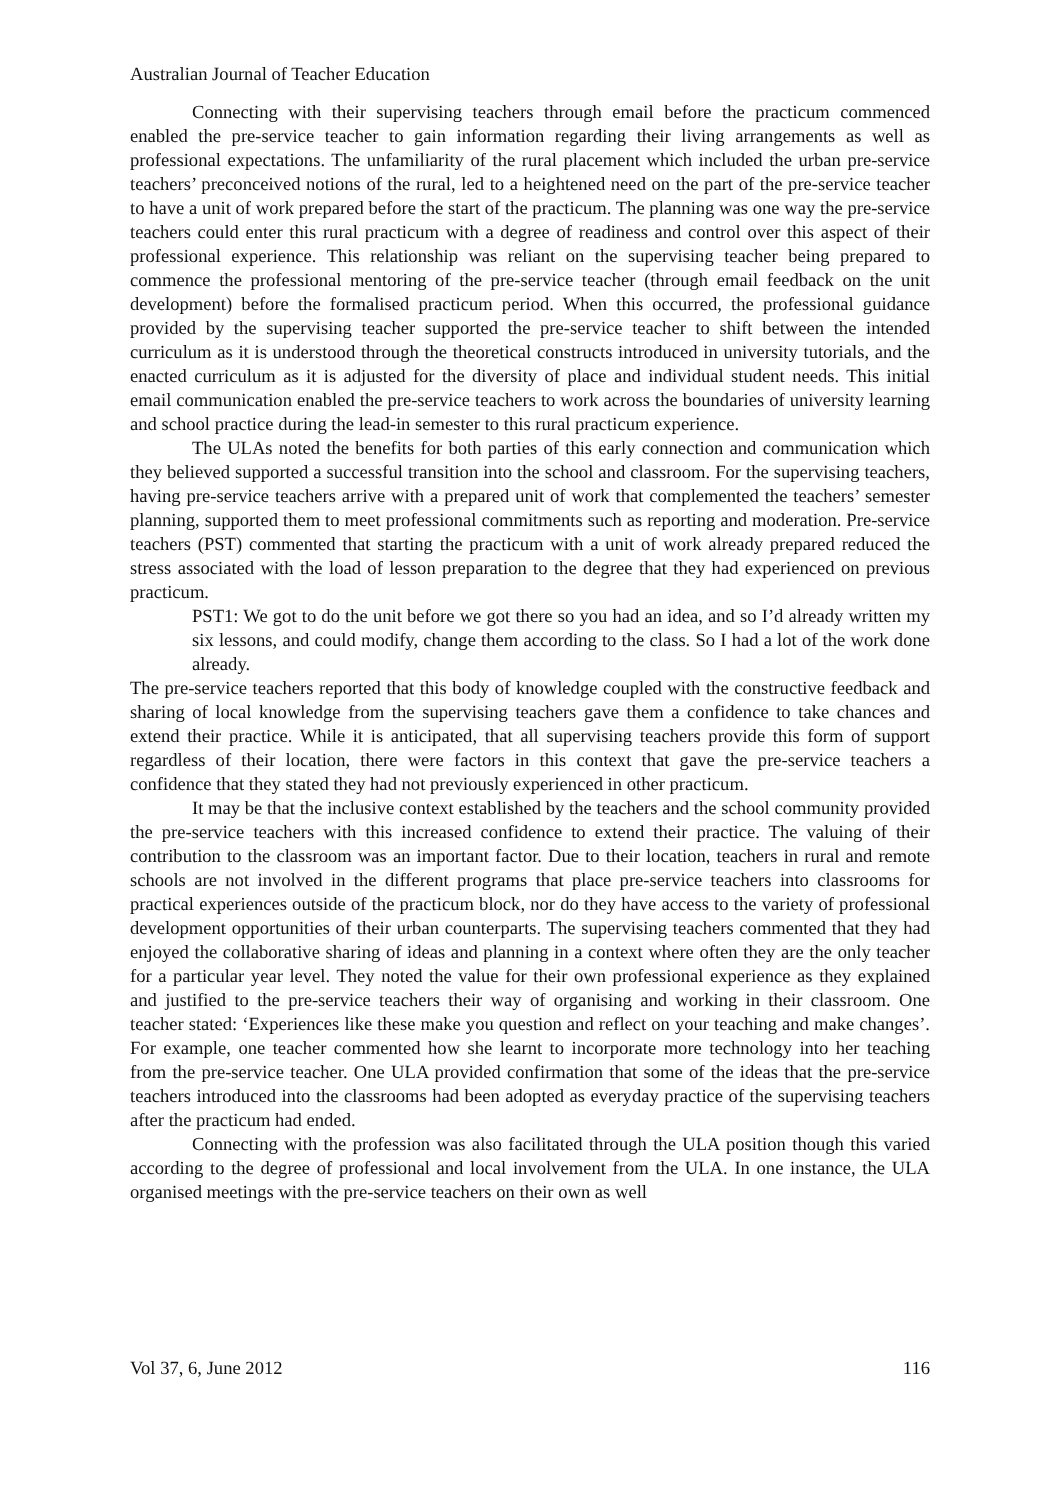Australian Journal of Teacher Education
Connecting with their supervising teachers through email before the practicum commenced enabled the pre-service teacher to gain information regarding their living arrangements as well as professional expectations. The unfamiliarity of the rural placement which included the urban pre-service teachers’ preconceived notions of the rural, led to a heightened need on the part of the pre-service teacher to have a unit of work prepared before the start of the practicum. The planning was one way the pre-service teachers could enter this rural practicum with a degree of readiness and control over this aspect of their professional experience. This relationship was reliant on the supervising teacher being prepared to commence the professional mentoring of the pre-service teacher (through email feedback on the unit development) before the formalised practicum period. When this occurred, the professional guidance provided by the supervising teacher supported the pre-service teacher to shift between the intended curriculum as it is understood through the theoretical constructs introduced in university tutorials, and the enacted curriculum as it is adjusted for the diversity of place and individual student needs. This initial email communication enabled the pre-service teachers to work across the boundaries of university learning and school practice during the lead-in semester to this rural practicum experience.
The ULAs noted the benefits for both parties of this early connection and communication which they believed supported a successful transition into the school and classroom. For the supervising teachers, having pre-service teachers arrive with a prepared unit of work that complemented the teachers’ semester planning, supported them to meet professional commitments such as reporting and moderation. Pre-service teachers (PST) commented that starting the practicum with a unit of work already prepared reduced the stress associated with the load of lesson preparation to the degree that they had experienced on previous practicum.
PST1: We got to do the unit before we got there so you had an idea, and so I’d already written my six lessons, and could modify, change them according to the class. So I had a lot of the work done already.
The pre-service teachers reported that this body of knowledge coupled with the constructive feedback and sharing of local knowledge from the supervising teachers gave them a confidence to take chances and extend their practice. While it is anticipated, that all supervising teachers provide this form of support regardless of their location, there were factors in this context that gave the pre-service teachers a confidence that they stated they had not previously experienced in other practicum.
It may be that the inclusive context established by the teachers and the school community provided the pre-service teachers with this increased confidence to extend their practice. The valuing of their contribution to the classroom was an important factor. Due to their location, teachers in rural and remote schools are not involved in the different programs that place pre-service teachers into classrooms for practical experiences outside of the practicum block, nor do they have access to the variety of professional development opportunities of their urban counterparts. The supervising teachers commented that they had enjoyed the collaborative sharing of ideas and planning in a context where often they are the only teacher for a particular year level. They noted the value for their own professional experience as they explained and justified to the pre-service teachers their way of organising and working in their classroom. One teacher stated: ‘Experiences like these make you question and reflect on your teaching and make changes’. For example, one teacher commented how she learnt to incorporate more technology into her teaching from the pre-service teacher. One ULA provided confirmation that some of the ideas that the pre-service teachers introduced into the classrooms had been adopted as everyday practice of the supervising teachers after the practicum had ended.
Connecting with the profession was also facilitated through the ULA position though this varied according to the degree of professional and local involvement from the ULA. In one instance, the ULA organised meetings with the pre-service teachers on their own as well
Vol 37, 6, June 2012 116